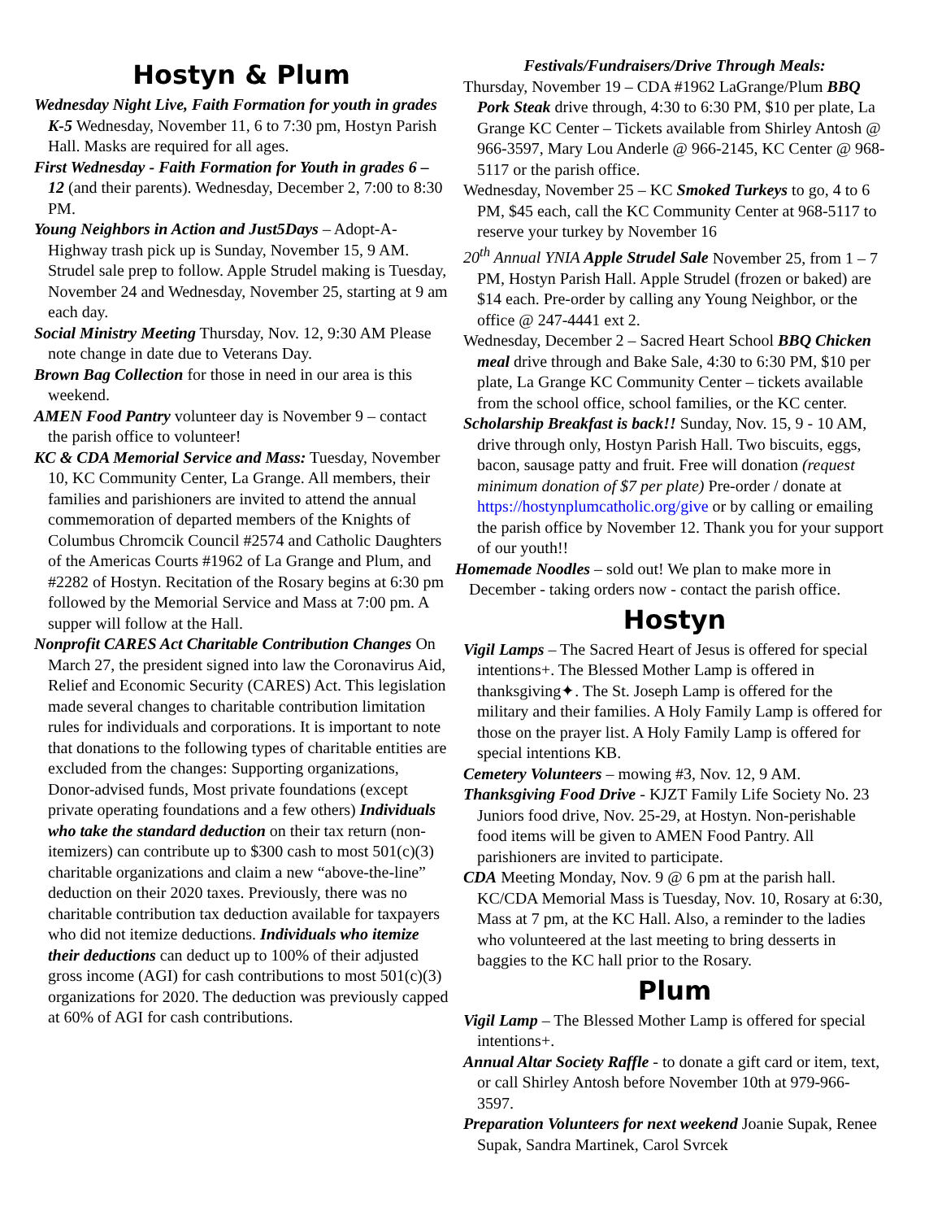Hostyn & Plum
Wednesday Night Live, Faith Formation for youth in grades K-5 Wednesday, November 11, 6 to 7:30 pm, Hostyn Parish Hall. Masks are required for all ages.
First Wednesday - Faith Formation for Youth in grades 6 – 12 (and their parents). Wednesday, December 2, 7:00 to 8:30 PM.
Young Neighbors in Action and Just5Days – Adopt-A-Highway trash pick up is Sunday, November 15, 9 AM. Strudel sale prep to follow. Apple Strudel making is Tuesday, November 24 and Wednesday, November 25, starting at 9 am each day.
Social Ministry Meeting Thursday, Nov. 12, 9:30 AM Please note change in date due to Veterans Day.
Brown Bag Collection for those in need in our area is this weekend.
AMEN Food Pantry volunteer day is November 9 – contact the parish office to volunteer!
KC & CDA Memorial Service and Mass: Tuesday, November 10, KC Community Center, La Grange. All members, their families and parishioners are invited to attend the annual commemoration of departed members of the Knights of Columbus Chromcik Council #2574 and Catholic Daughters of the Americas Courts #1962 of La Grange and Plum, and #2282 of Hostyn. Recitation of the Rosary begins at 6:30 pm followed by the Memorial Service and Mass at 7:00 pm. A supper will follow at the Hall.
Nonprofit CARES Act Charitable Contribution Changes On March 27, the president signed into law the Coronavirus Aid, Relief and Economic Security (CARES) Act. This legislation made several changes to charitable contribution limitation rules for individuals and corporations. It is important to note that donations to the following types of charitable entities are excluded from the changes: Supporting organizations, Donor-advised funds, Most private foundations (except private operating foundations and a few others) Individuals who take the standard deduction on their tax return (non-itemizers) can contribute up to $300 cash to most 501(c)(3) charitable organizations and claim a new “above-the-line” deduction on their 2020 taxes. Previously, there was no charitable contribution tax deduction available for taxpayers who did not itemize deductions. Individuals who itemize their deductions can deduct up to 100% of their adjusted gross income (AGI) for cash contributions to most 501(c)(3) organizations for 2020. The deduction was previously capped at 60% of AGI for cash contributions.
Festivals/Fundraisers/Drive Through Meals:
Thursday, November 19 – CDA #1962 LaGrange/Plum BBQ Pork Steak drive through, 4:30 to 6:30 PM, $10 per plate, La Grange KC Center – Tickets available from Shirley Antosh @ 966-3597, Mary Lou Anderle @ 966-2145, KC Center @ 968-5117 or the parish office.
Wednesday, November 25 – KC Smoked Turkeys to go, 4 to 6 PM, $45 each, call the KC Community Center at 968-5117 to reserve your turkey by November 16
20<sup>th</sup> Annual YNIA Apple Strudel Sale November 25, from 1 – 7 PM, Hostyn Parish Hall. Apple Strudel (frozen or baked) are $14 each. Pre-order by calling any Young Neighbor, or the office @ 247-4441 ext 2.
Wednesday, December 2 – Sacred Heart School BBQ Chicken meal drive through and Bake Sale, 4:30 to 6:30 PM, $10 per plate, La Grange KC Community Center – tickets available from the school office, school families, or the KC center.
Scholarship Breakfast is back!! Sunday, Nov. 15, 9 - 10 AM, drive through only, Hostyn Parish Hall. Two biscuits, eggs, bacon, sausage patty and fruit. Free will donation (request minimum donation of $7 per plate) Pre-order / donate at https://hostynplumcatholic.org/give or by calling or emailing the parish office by November 12. Thank you for your support of our youth!!
Homemade Noodles – sold out! We plan to make more in December - taking orders now - contact the parish office.
Hostyn
Vigil Lamps – The Sacred Heart of Jesus is offered for special intentions+. The Blessed Mother Lamp is offered in thanksgiving✦. The St. Joseph Lamp is offered for the military and their families. A Holy Family Lamp is offered for those on the prayer list. A Holy Family Lamp is offered for special intentions KB.
Cemetery Volunteers – mowing #3, Nov. 12, 9 AM.
Thanksgiving Food Drive - KJZT Family Life Society No. 23 Juniors food drive, Nov. 25-29, at Hostyn. Non-perishable food items will be given to AMEN Food Pantry. All parishioners are invited to participate.
CDA Meeting Monday, Nov. 9 @ 6 pm at the parish hall. KC/CDA Memorial Mass is Tuesday, Nov. 10, Rosary at 6:30, Mass at 7 pm, at the KC Hall. Also, a reminder to the ladies who volunteered at the last meeting to bring desserts in baggies to the KC hall prior to the Rosary.
Plum
Vigil Lamp – The Blessed Mother Lamp is offered for special intentions+.
Annual Altar Society Raffle - to donate a gift card or item, text, or call Shirley Antosh before November 10th at 979-966-3597.
Preparation Volunteers for next weekend Joanie Supak, Renee Supak, Sandra Martinek, Carol Svrcek